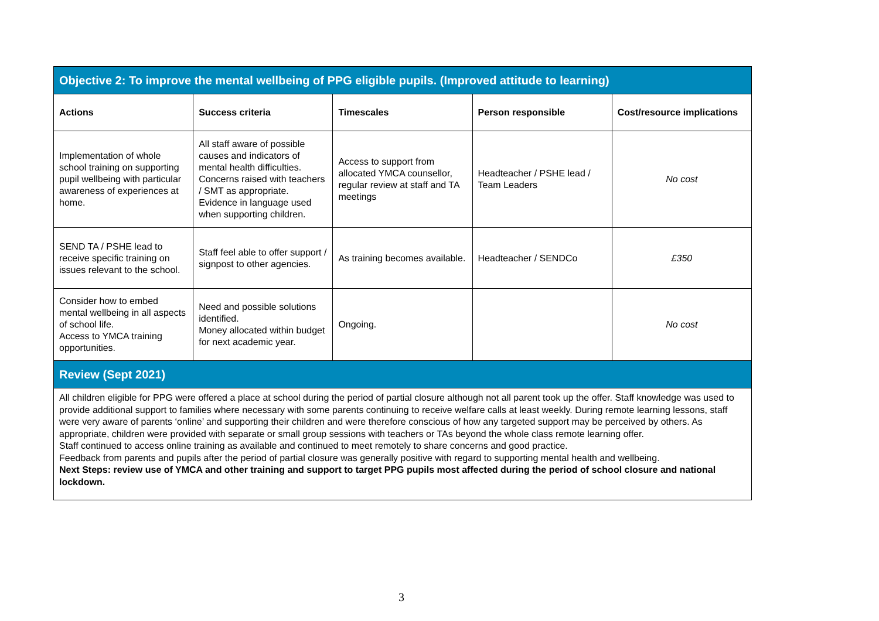| Objective 2: To improve the mental wellbeing of PPG eligible pupils. (Improved attitude to learning) | | | | |
| Actions | Success criteria | Timescales | Person responsible | Cost/resource implications |
| Implementation of whole school training on supporting pupil wellbeing with particular awareness of experiences at home. | All staff aware of possible causes and indicators of mental health difficulties. Concerns raised with teachers / SMT as appropriate. Evidence in language used when supporting children. | Access to support from allocated YMCA counsellor, regular review at staff and TA meetings | Headteacher / PSHE lead / Team Leaders | No cost |
| SEND TA / PSHE lead to receive specific training on issues relevant to the school. | Staff feel able to offer support / signpost to other agencies. | As training becomes available. | Headteacher / SENDCo | £350 |
| Consider how to embed mental wellbeing in all aspects of school life. Access to YMCA training opportunities. | Need and possible solutions identified. Money allocated within budget for next academic year. | Ongoing. | | No cost |
| Review (Sept 2021) | | | | |
| All children eligible for PPG were offered a place at school during the period of partial closure although not all parent took up the offer. Staff knowledge was used to provide additional support to families where necessary with some parents continuing to receive welfare calls at least weekly. During remote learning lessons, staff were very aware of parents ‘online’ and supporting their children and were therefore conscious of how any targeted support may be perceived by others. As appropriate, children were provided with separate or small group sessions with teachers or TAs beyond the whole class remote learning offer. Staff continued to access online training as available and continued to meet remotely to share concerns and good practice. Feedback from parents and pupils after the period of partial closure was generally positive with regard to supporting mental health and wellbeing. Next Steps: review use of YMCA and other training and support to target PPG pupils most affected during the period of school closure and national lockdown. | | | | |
3